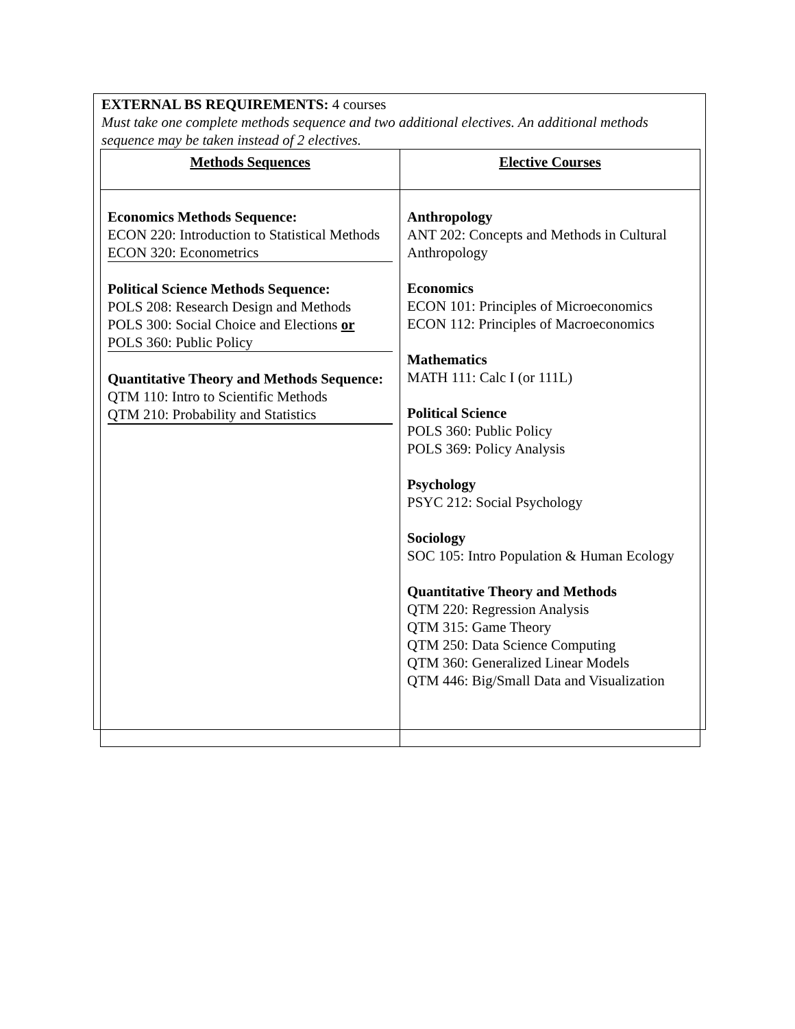EXTERNAL BS REQUIREMENTS: 4 courses
Must take one complete methods sequence and two additional electives. An additional methods sequence may be taken instead of 2 electives.
| Methods Sequences | Elective Courses |
| --- | --- |
| Economics Methods Sequence: ECON 220: Introduction to Statistical Methods ECON 320: Econometrics Political Science Methods Sequence: POLS 208: Research Design and Methods POLS 300: Social Choice and Elections or POLS 360: Public Policy Quantitative Theory and Methods Sequence: QTM 110: Intro to Scientific Methods QTM 210: Probability and Statistics | Anthropology ANT 202: Concepts and Methods in Cultural Anthropology Economics ECON 101: Principles of Microeconomics ECON 112: Principles of Macroeconomics Mathematics MATH 111: Calc I (or 111L) Political Science POLS 360: Public Policy POLS 369: Policy Analysis Psychology PSYC 212: Social Psychology Sociology SOC 105: Intro Population & Human Ecology Quantitative Theory and Methods QTM 220: Regression Analysis QTM 315: Game Theory QTM 250: Data Science Computing QTM 360: Generalized Linear Models QTM 446: Big/Small Data and Visualization |